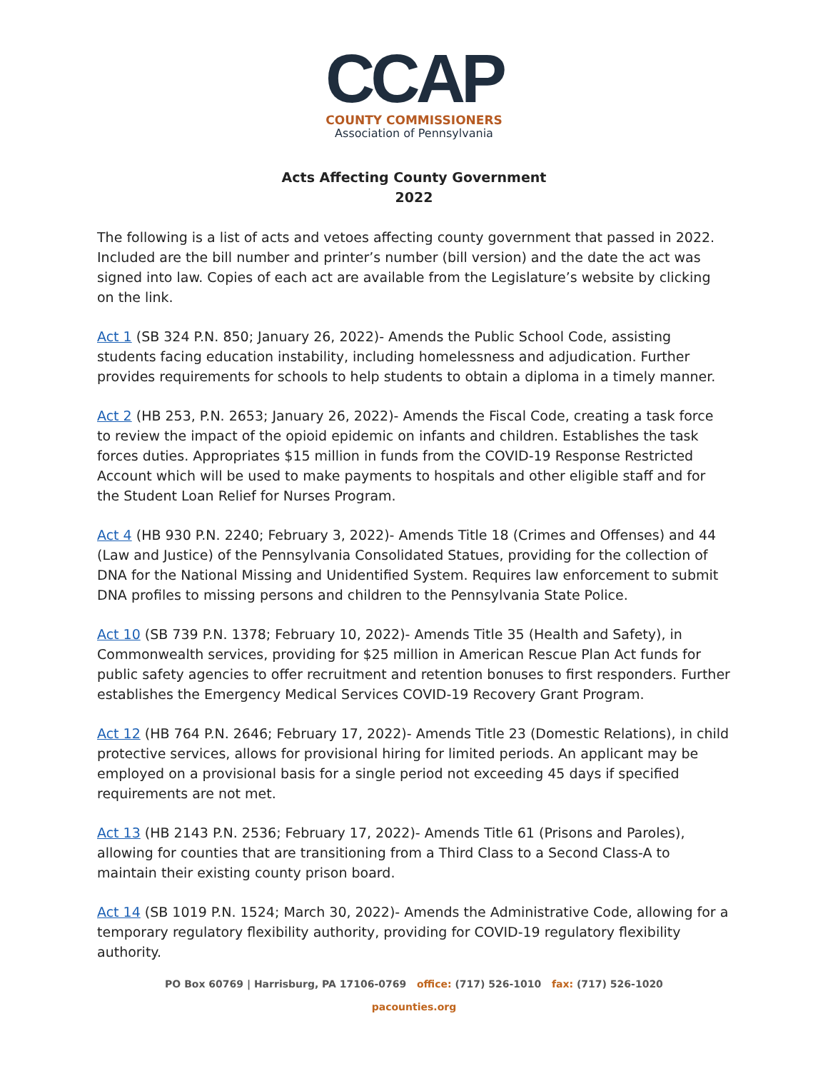CCAP
COUNTY COMMISSIONERS
Association of Pennsylvania
Acts Affecting County Government
2022
The following is a list of acts and vetoes affecting county government that passed in 2022. Included are the bill number and printer’s number (bill version) and the date the act was signed into law. Copies of each act are available from the Legislature’s website by clicking on the link.
Act 1 (SB 324 P.N. 850; January 26, 2022)- Amends the Public School Code, assisting students facing education instability, including homelessness and adjudication. Further provides requirements for schools to help students to obtain a diploma in a timely manner.
Act 2 (HB 253, P.N. 2653; January 26, 2022)- Amends the Fiscal Code, creating a task force to review the impact of the opioid epidemic on infants and children. Establishes the task forces duties. Appropriates $15 million in funds from the COVID-19 Response Restricted Account which will be used to make payments to hospitals and other eligible staff and for the Student Loan Relief for Nurses Program.
Act 4 (HB 930 P.N. 2240; February 3, 2022)- Amends Title 18 (Crimes and Offenses) and 44 (Law and Justice) of the Pennsylvania Consolidated Statues, providing for the collection of DNA for the National Missing and Unidentified System. Requires law enforcement to submit DNA profiles to missing persons and children to the Pennsylvania State Police.
Act 10 (SB 739 P.N. 1378; February 10, 2022)- Amends Title 35 (Health and Safety), in Commonwealth services, providing for $25 million in American Rescue Plan Act funds for public safety agencies to offer recruitment and retention bonuses to first responders. Further establishes the Emergency Medical Services COVID-19 Recovery Grant Program.
Act 12 (HB 764 P.N. 2646; February 17, 2022)- Amends Title 23 (Domestic Relations), in child protective services, allows for provisional hiring for limited periods. An applicant may be employed on a provisional basis for a single period not exceeding 45 days if specified requirements are not met.
Act 13 (HB 2143 P.N. 2536; February 17, 2022)- Amends Title 61 (Prisons and Paroles), allowing for counties that are transitioning from a Third Class to a Second Class-A to maintain their existing county prison board.
Act 14 (SB 1019 P.N. 1524; March 30, 2022)- Amends the Administrative Code, allowing for a temporary regulatory flexibility authority, providing for COVID-19 regulatory flexibility authority.
PO Box 60769 | Harrisburg, PA 17106-0769 office: (717) 526-1010 fax: (717) 526-1020
pacounties.org